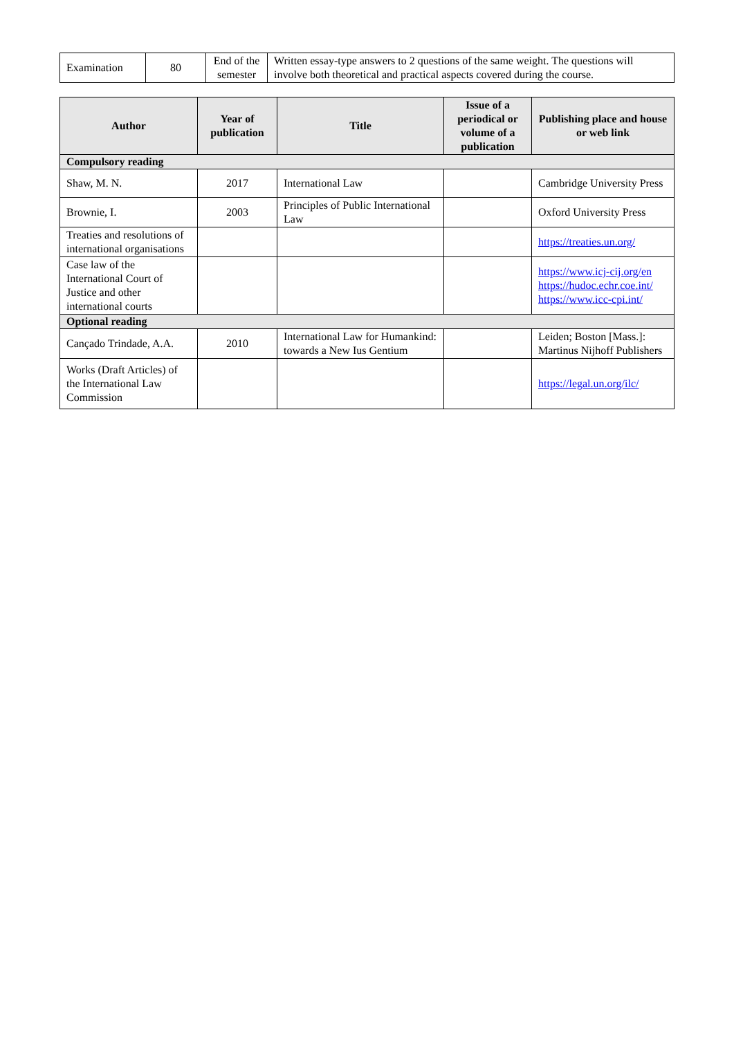| Examination | 80 | End of the semester | Written essay-type answers to 2 questions of the same weight. The questions will involve both theoretical and practical aspects covered during the course. |
| Author | Year of publication | Title | Issue of a periodical or volume of a publication | Publishing place and house or web link |
| --- | --- | --- | --- | --- |
| Compulsory reading | | | | |
| Shaw, M. N. | 2017 | International Law | | Cambridge University Press |
| Brownie, I. | 2003 | Principles of Public International Law | | Oxford University Press |
| Treaties and resolutions of international organisations | | | | https://treaties.un.org/ |
| Case law of the International Court of Justice and other international courts | | | | https://www.icj-cij.org/en https://hudoc.echr.coe.int/ https://www.icc-cpi.int/ |
| Optional reading | | | | |
| Cançado Trindade, A.A. | 2010 | International Law for Humankind: towards a New Ius Gentium | | Leiden; Boston [Mass.]: Martinus Nijhoff Publishers |
| Works (Draft Articles) of the International Law Commission | | | | https://legal.un.org/ilc/ |